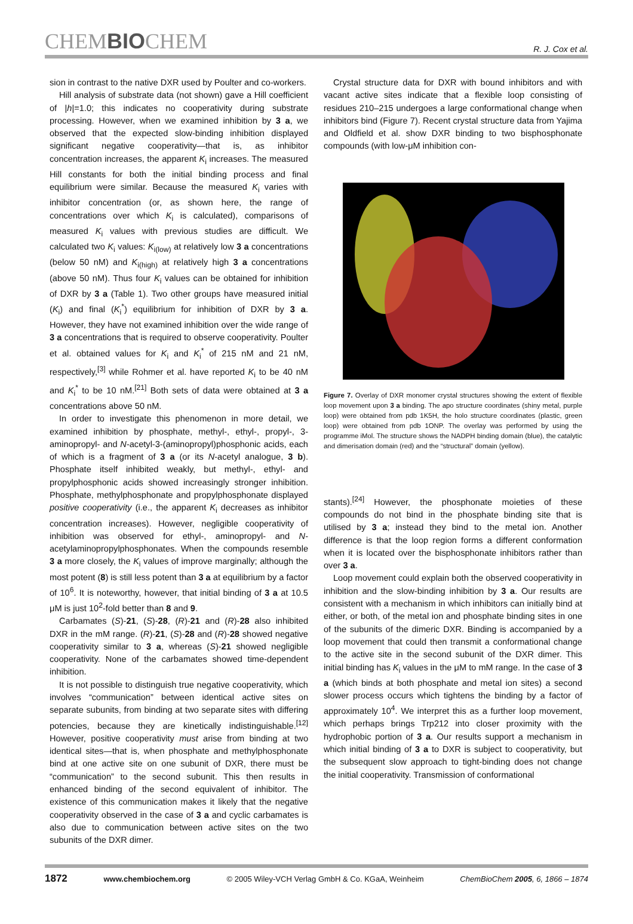CHEMBIOCHEM R. J. Cox et al.
sion in contrast to the native DXR used by Poulter and co-workers.
Hill analysis of substrate data (not shown) gave a Hill coefficient of |h|=1.0; this indicates no cooperativity during substrate processing. However, when we examined inhibition by 3 a, we observed that the expected slow-binding inhibition displayed significant negative cooperativity—that is, as inhibitor concentration increases, the apparent K<sub>i</sub> increases. The measured Hill constants for both the initial binding process and final equilibrium were similar. Because the measured K<sub>i</sub> varies with inhibitor concentration (or, as shown here, the range of concentrations over which K<sub>i</sub> is calculated), comparisons of measured K<sub>i</sub> values with previous studies are difficult. We calculated two K<sub>i</sub> values: K<sub>i(low)</sub> at relatively low 3 a concentrations (below 50 nM) and K<sub>i(high)</sub> at relatively high 3 a concentrations (above 50 nM). Thus four K<sub>i</sub> values can be obtained for inhibition of DXR by 3 a (Table 1). Two other groups have measured initial (K<sub>i</sub>) and final (K<sub>i</sub><sup>*</sup>) equilibrium for inhibition of DXR by 3 a. However, they have not examined inhibition over the wide range of 3 a concentrations that is required to observe cooperativity. Poulter et al. obtained values for K<sub>i</sub> and K<sub>i</sub><sup>*</sup> of 215 nM and 21 nM, respectively,<sup>[3]</sup> while Rohmer et al. have reported K<sub>i</sub> to be 40 nM and K<sub>i</sub><sup>*</sup> to be 10 nM.<sup>[21]</sup> Both sets of data were obtained at 3 a concentrations above 50 nM.
In order to investigate this phenomenon in more detail, we examined inhibition by phosphate, methyl-, ethyl-, propyl-, 3-aminopropyl- and N-acetyl-3-(aminopropyl)phosphonic acids, each of which is a fragment of 3 a (or its N-acetyl analogue, 3 b). Phosphate itself inhibited weakly, but methyl-, ethyl- and propylphosphonic acids showed increasingly stronger inhibition. Phosphate, methylphosphonate and propylphosphonate displayed positive cooperativity (i.e., the apparent K<sub>i</sub> decreases as inhibitor concentration increases). However, negligible cooperativity of inhibition was observed for ethyl-, aminopropyl- and N-acetylaminopropylphosphonates. When the compounds resemble 3 a more closely, the K<sub>i</sub> values of improve marginally; although the most potent (8) is still less potent than 3 a at equilibrium by a factor of 10<sup>6</sup>. It is noteworthy, however, that initial binding of 3 a at 10.5 μM is just 10<sup>2</sup>-fold better than 8 and 9.
Carbamates (S)-21, (S)-28, (R)-21 and (R)-28 also inhibited DXR in the mM range. (R)-21, (S)-28 and (R)-28 showed negative cooperativity similar to 3 a, whereas (S)-21 showed negligible cooperativity. None of the carbamates showed time-dependent inhibition.
It is not possible to distinguish true negative cooperativity, which involves “communication” between identical active sites on separate subunits, from binding at two separate sites with differing potencies, because they are kinetically indistinguishable.<sup>[12]</sup> However, positive cooperativity must arise from binding at two identical sites—that is, when phosphate and methylphosphonate bind at one active site on one subunit of DXR, there must be “communication” to the second subunit. This then results in enhanced binding of the second equivalent of inhibitor. The existence of this communication makes it likely that the negative cooperativity observed in the case of 3 a and cyclic carbamates is also due to communication between active sites on the two subunits of the DXR dimer.
Crystal structure data for DXR with bound inhibitors and with vacant active sites indicate that a flexible loop consisting of residues 210–215 undergoes a large conformational change when inhibitors bind (Figure 7). Recent crystal structure data from Yajima and Oldfield et al. show DXR binding to two bisphosphonate compounds (with low-μM inhibition con-
Figure 7. Overlay of DXR monomer crystal structures showing the extent of flexible loop movement upon 3 a binding. The apo structure coordinates (shiny metal, purple loop) were obtained from pdb 1K5H, the holo structure coordinates (plastic, green loop) were obtained from pdb 1ONP. The overlay was performed by using the programme iMol. The structure shows the NADPH binding domain (blue), the catalytic and dimerisation domain (red) and the “structural” domain (yellow).
stants).<sup>[24]</sup> However, the phosphonate moieties of these compounds do not bind in the phosphate binding site that is utilised by 3 a; instead they bind to the metal ion. Another difference is that the loop region forms a different conformation when it is located over the bisphosphonate inhibitors rather than over 3 a.
Loop movement could explain both the observed cooperativity in inhibition and the slow-binding inhibition by 3 a. Our results are consistent with a mechanism in which inhibitors can initially bind at either, or both, of the metal ion and phosphate binding sites in one of the subunits of the dimeric DXR. Binding is accompanied by a loop movement that could then transmit a conformational change to the active site in the second subunit of the DXR dimer. This initial binding has K<sub>i</sub> values in the μM to mM range. In the case of 3 a (which binds at both phosphate and metal ion sites) a second slower process occurs which tightens the binding by a factor of approximately 10<sup>4</sup>. We interpret this as a further loop movement, which perhaps brings Trp212 into closer proximity with the hydrophobic portion of 3 a. Our results support a mechanism in which initial binding of 3 a to DXR is subject to cooperativity, but the subsequent slow approach to tight-binding does not change the initial cooperativity. Transmission of conformational
1872 www.chembiochem.org © 2005 Wiley-VCH Verlag GmbH & Co. KGaA, Weinheim ChemBioChem 2005, 6, 1866 – 1874